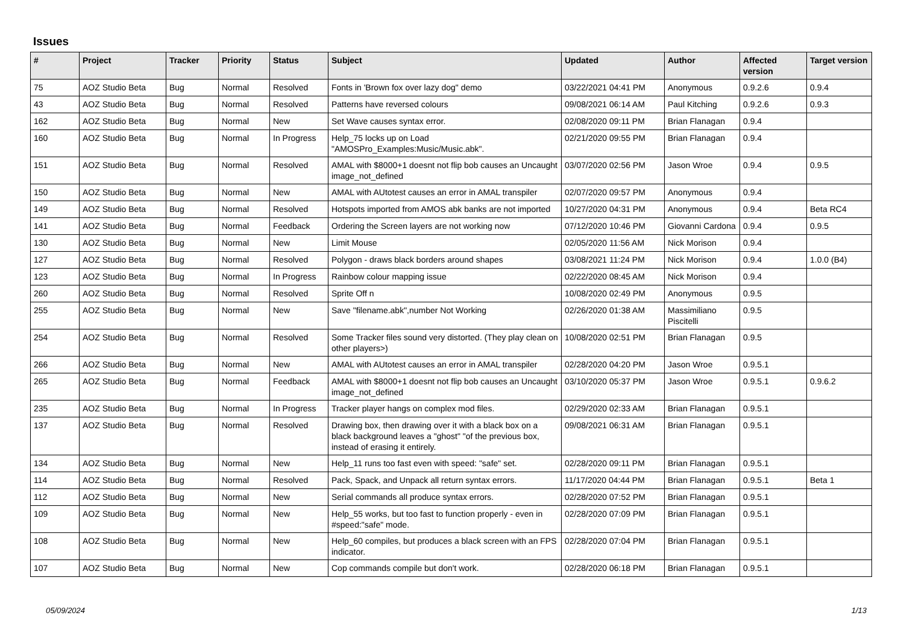Issues
| # | Project | Tracker | Priority | Status | Subject | Updated | Author | Affected version | Target version |
| --- | --- | --- | --- | --- | --- | --- | --- | --- | --- |
| 75 | AOZ Studio Beta | Bug | Normal | Resolved | Fonts in 'Brown fox over lazy dog" demo | 03/22/2021 04:41 PM | Anonymous | 0.9.2.6 | 0.9.4 |
| 43 | AOZ Studio Beta | Bug | Normal | Resolved | Patterns have reversed colours | 09/08/2021 06:14 AM | Paul Kitching | 0.9.2.6 | 0.9.3 |
| 162 | AOZ Studio Beta | Bug | Normal | New | Set Wave causes syntax error. | 02/08/2020 09:11 PM | Brian Flanagan | 0.9.4 | |
| 160 | AOZ Studio Beta | Bug | Normal | In Progress | Help_75 locks up on Load "AMOSPro_Examples:Music/Music.abk". | 02/21/2020 09:55 PM | Brian Flanagan | 0.9.4 | |
| 151 | AOZ Studio Beta | Bug | Normal | Resolved | AMAL with $8000+1 doesnt not flip bob causes an Uncaught image_not_defined | 03/07/2020 02:56 PM | Jason Wroe | 0.9.4 | 0.9.5 |
| 150 | AOZ Studio Beta | Bug | Normal | New | AMAL with AUtotest causes an error in AMAL transpiler | 02/07/2020 09:57 PM | Anonymous | 0.9.4 | |
| 149 | AOZ Studio Beta | Bug | Normal | Resolved | Hotspots imported from AMOS abk banks are not imported | 10/27/2020 04:31 PM | Anonymous | 0.9.4 | Beta RC4 |
| 141 | AOZ Studio Beta | Bug | Normal | Feedback | Ordering the Screen layers are not working now | 07/12/2020 10:46 PM | Giovanni Cardona | 0.9.4 | 0.9.5 |
| 130 | AOZ Studio Beta | Bug | Normal | New | Limit Mouse | 02/05/2020 11:56 AM | Nick Morison | 0.9.4 | |
| 127 | AOZ Studio Beta | Bug | Normal | Resolved | Polygon - draws black borders around shapes | 03/08/2021 11:24 PM | Nick Morison | 0.9.4 | 1.0.0 (B4) |
| 123 | AOZ Studio Beta | Bug | Normal | In Progress | Rainbow colour mapping issue | 02/22/2020 08:45 AM | Nick Morison | 0.9.4 | |
| 260 | AOZ Studio Beta | Bug | Normal | Resolved | Sprite Off n | 10/08/2020 02:49 PM | Anonymous | 0.9.5 | |
| 255 | AOZ Studio Beta | Bug | Normal | New | Save "filename.abk",number Not Working | 02/26/2020 01:38 AM | Massimiliano Piscitelli | 0.9.5 | |
| 254 | AOZ Studio Beta | Bug | Normal | Resolved | Some Tracker files sound very distorted. (They play clean on other players>) | 10/08/2020 02:51 PM | Brian Flanagan | 0.9.5 | |
| 266 | AOZ Studio Beta | Bug | Normal | New | AMAL with AUtotest causes an error in AMAL transpiler | 02/28/2020 04:20 PM | Jason Wroe | 0.9.5.1 | |
| 265 | AOZ Studio Beta | Bug | Normal | Feedback | AMAL with $8000+1 doesnt not flip bob causes an Uncaught image_not_defined | 03/10/2020 05:37 PM | Jason Wroe | 0.9.5.1 | 0.9.6.2 |
| 235 | AOZ Studio Beta | Bug | Normal | In Progress | Tracker player hangs on complex mod files. | 02/29/2020 02:33 AM | Brian Flanagan | 0.9.5.1 | |
| 137 | AOZ Studio Beta | Bug | Normal | Resolved | Drawing box, then drawing over it with a black box on a black background leaves a "ghost" "of the previous box, instead of erasing it entirely. | 09/08/2021 06:31 AM | Brian Flanagan | 0.9.5.1 | |
| 134 | AOZ Studio Beta | Bug | Normal | New | Help_11 runs too fast even with speed: "safe" set. | 02/28/2020 09:11 PM | Brian Flanagan | 0.9.5.1 | |
| 114 | AOZ Studio Beta | Bug | Normal | Resolved | Pack, Spack, and Unpack all return syntax errors. | 11/17/2020 04:44 PM | Brian Flanagan | 0.9.5.1 | Beta 1 |
| 112 | AOZ Studio Beta | Bug | Normal | New | Serial commands all produce syntax errors. | 02/28/2020 07:52 PM | Brian Flanagan | 0.9.5.1 | |
| 109 | AOZ Studio Beta | Bug | Normal | New | Help_55 works, but too fast to function properly - even in #speed:"safe" mode. | 02/28/2020 07:09 PM | Brian Flanagan | 0.9.5.1 | |
| 108 | AOZ Studio Beta | Bug | Normal | New | Help_60 compiles, but produces a black screen with an FPS indicator. | 02/28/2020 07:04 PM | Brian Flanagan | 0.9.5.1 | |
| 107 | AOZ Studio Beta | Bug | Normal | New | Cop commands compile but don't work. | 02/28/2020 06:18 PM | Brian Flanagan | 0.9.5.1 | |
05/09/2024 1/13